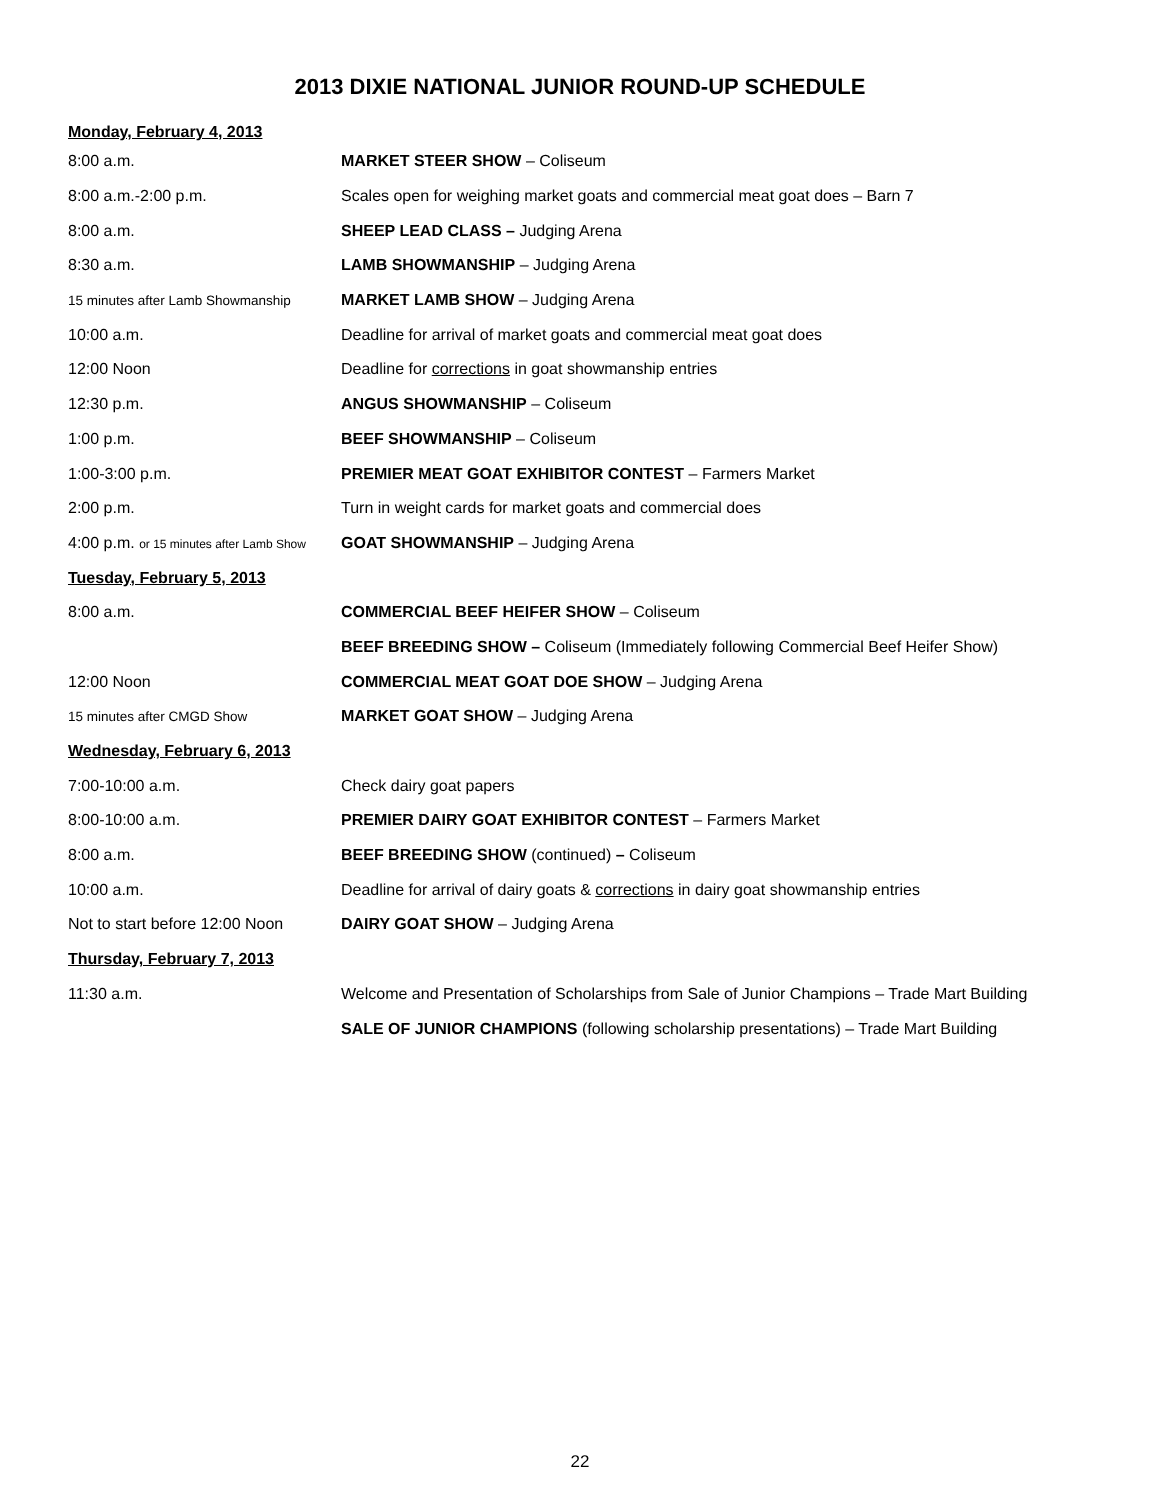2013 DIXIE NATIONAL JUNIOR ROUND-UP SCHEDULE
| Monday, February 4, 2013 | |
| 8:00 a.m. | MARKET STEER SHOW – Coliseum |
| 8:00 a.m.-2:00 p.m. | Scales open for weighing market goats and commercial meat goat does – Barn 7 |
| 8:00 a.m. | SHEEP LEAD CLASS – Judging Arena |
| 8:30 a.m. | LAMB SHOWMANSHIP – Judging Arena |
| 15 minutes after Lamb Showmanship | MARKET LAMB SHOW – Judging Arena |
| 10:00 a.m. | Deadline for arrival of market goats and commercial meat goat does |
| 12:00 Noon | Deadline for corrections in goat showmanship entries |
| 12:30 p.m. | ANGUS SHOWMANSHIP – Coliseum |
| 1:00 p.m. | BEEF SHOWMANSHIP – Coliseum |
| 1:00-3:00 p.m. | PREMIER MEAT GOAT EXHIBITOR CONTEST – Farmers Market |
| 2:00 p.m. | Turn in weight cards for market goats and commercial does |
| 4:00 p.m. or 15 minutes after Lamb Show | GOAT SHOWMANSHIP – Judging Arena |
| Tuesday, February 5, 2013 | |
| 8:00 a.m. | COMMERCIAL BEEF HEIFER SHOW – Coliseum |
| | BEEF BREEDING SHOW – Coliseum (Immediately following Commercial Beef Heifer Show) |
| 12:00 Noon | COMMERCIAL MEAT GOAT DOE SHOW – Judging Arena |
| 15 minutes after CMGD Show | MARKET GOAT SHOW – Judging Arena |
| Wednesday, February 6, 2013 | |
| 7:00-10:00 a.m. | Check dairy goat papers |
| 8:00-10:00 a.m. | PREMIER DAIRY GOAT EXHIBITOR CONTEST – Farmers Market |
| 8:00 a.m. | BEEF BREEDING SHOW (continued) – Coliseum |
| 10:00 a.m. | Deadline for arrival of dairy goats & corrections in dairy goat showmanship entries |
| Not to start before 12:00 Noon | DAIRY GOAT SHOW – Judging Arena |
| Thursday, February 7, 2013 | |
| 11:30 a.m. | Welcome and Presentation of Scholarships from Sale of Junior Champions – Trade Mart Building |
| | SALE OF JUNIOR CHAMPIONS (following scholarship presentations) – Trade Mart Building |
22